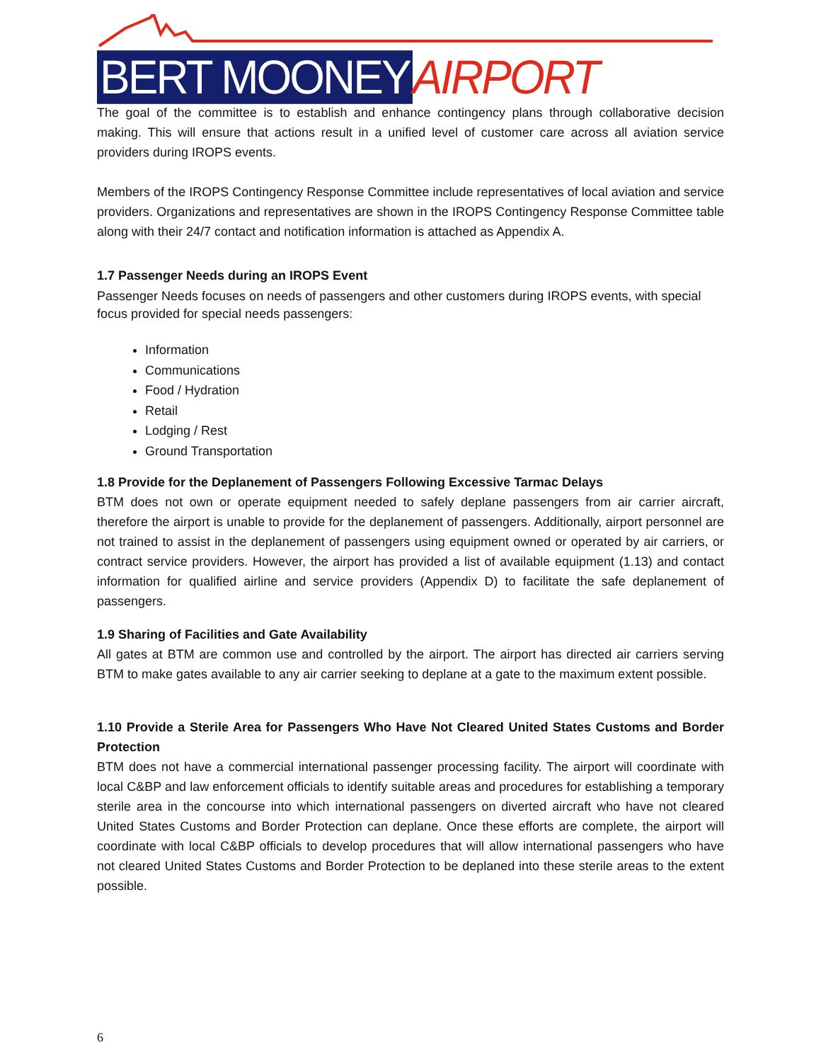BERT MOONEY AIRPORT
The goal of the committee is to establish and enhance contingency plans through collaborative decision making. This will ensure that actions result in a unified level of customer care across all aviation service providers during IROPS events.
Members of the IROPS Contingency Response Committee include representatives of local aviation and service providers. Organizations and representatives are shown in the IROPS Contingency Response Committee table along with their 24/7 contact and notification information is attached as Appendix A.
1.7 Passenger Needs during an IROPS Event
Passenger Needs focuses on needs of passengers and other customers during IROPS events, with special focus provided for special needs passengers:
Information
Communications
Food / Hydration
Retail
Lodging / Rest
Ground Transportation
1.8 Provide for the Deplanement of Passengers Following Excessive Tarmac Delays
BTM does not own or operate equipment needed to safely deplane passengers from air carrier aircraft, therefore the airport is unable to provide for the deplanement of passengers. Additionally, airport personnel are not trained to assist in the deplanement of passengers using equipment owned or operated by air carriers, or contract service providers. However, the airport has provided a list of available equipment (1.13) and contact information for qualified airline and service providers (Appendix D) to facilitate the safe deplanement of passengers.
1.9 Sharing of Facilities and Gate Availability
All gates at BTM are common use and controlled by the airport. The airport has directed air carriers serving BTM to make gates available to any air carrier seeking to deplane at a gate to the maximum extent possible.
1.10 Provide a Sterile Area for Passengers Who Have Not Cleared United States Customs and Border Protection
BTM does not have a commercial international passenger processing facility. The airport will coordinate with local C&BP and law enforcement officials to identify suitable areas and procedures for establishing a temporary sterile area in the concourse into which international passengers on diverted aircraft who have not cleared United States Customs and Border Protection can deplane. Once these efforts are complete, the airport will coordinate with local C&BP officials to develop procedures that will allow international passengers who have not cleared United States Customs and Border Protection to be deplaned into these sterile areas to the extent possible.
6